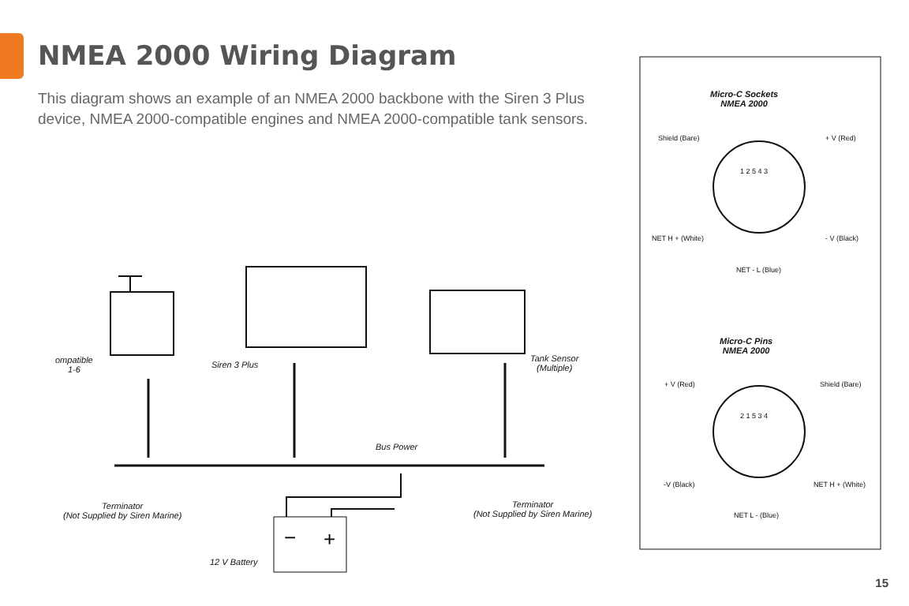NMEA 2000 Wiring Diagram
This diagram shows an example of an NMEA 2000 backbone with the Siren 3 Plus device, NMEA 2000-compatible engines and NMEA 2000-compatible tank sensors.
−
+
ompatible
1-6
Siren 3 Plus
Tank Sensor
(Multiple)
Bus Power
Terminator
(Not Supplied by Siren Marine)
Terminator
(Not Supplied by Siren Marine)
12 V Battery
Micro-C Sockets
NMEA 2000
Shield (Bare) + V (Red)
1 2 5 4 3
NET H + (White) - V (Black)
NET - L (Blue)
Micro-C Pins
NMEA 2000
+ V (Red) Shield (Bare)
2 1 5 3 4
-V (Black) NET H + (White)
NET L - (Blue)
15